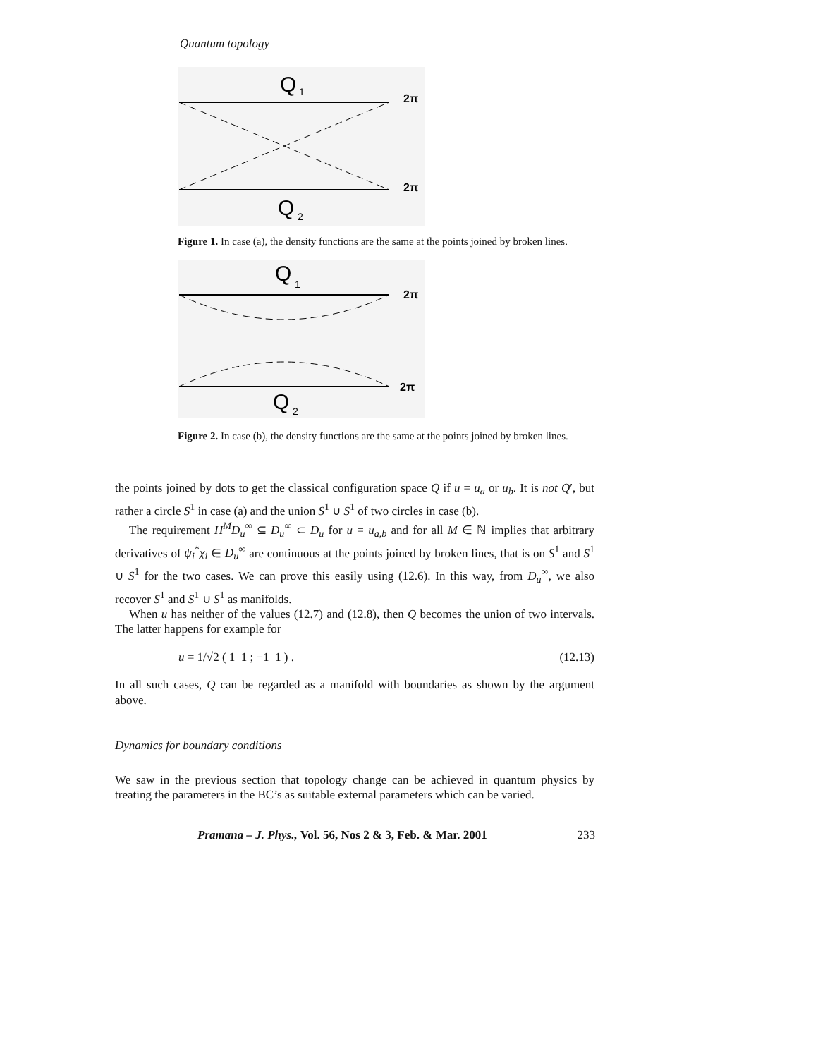Quantum topology
Q
1
2π
2π
Q
2
Figure 1. In case (a), the density functions are the same at the points joined by broken lines.
Q
1
2π
2π
Q
2
Figure 2. In case (b), the density functions are the same at the points joined by broken lines.
the points joined by dots to get the classical configuration space Q if u = u<sub>a</sub> or u<sub>b</sub>. It is not Q′, but rather a circle S<sup>1</sup> in case (a) and the union S<sup>1</sup> ∪ S<sup>1</sup> of two circles in case (b).
The requirement H<sup>M</sup>D<sub>u</sub><sup>∞</sup> ⊆ D<sub>u</sub><sup>∞</sup> ⊂ D<sub>u</sub> for u = u<sub>a,b</sub> and for all M ∈ ℕ implies that arbitrary derivatives of ψ<sub>i</sub><sup>*</sup>χ<sub>i</sub> ∈ D<sub>u</sub><sup>∞</sup> are continuous at the points joined by broken lines, that is on S<sup>1</sup> and S<sup>1</sup> ∪ S<sup>1</sup> for the two cases. We can prove this easily using (12.6). In this way, from D<sub>u</sub><sup>∞</sup>, we also recover S<sup>1</sup> and S<sup>1</sup> ∪ S<sup>1</sup> as manifolds.
When u has neither of the values (12.7) and (12.8), then Q becomes the union of two intervals. The latter happens for example for
u = 1/√2 ( 1 1 ; −1 1 ) . (12.13)
In all such cases, Q can be regarded as a manifold with boundaries as shown by the argument above.
Dynamics for boundary conditions
We saw in the previous section that topology change can be achieved in quantum physics by treating the parameters in the BC’s as suitable external parameters which can be varied.
Pramana – J. Phys., Vol. 56, Nos 2 & 3, Feb. & Mar. 2001 233